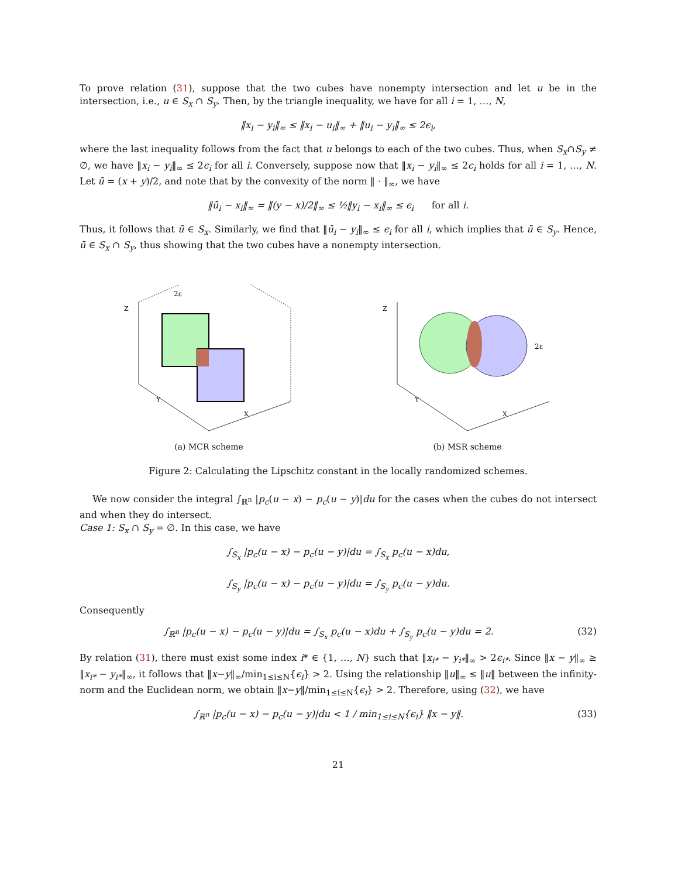To prove relation (31), suppose that the two cubes have nonempty intersection and let u be in the intersection, i.e., u ∈ S<sub>x</sub> ∩ S<sub>y</sub>. Then, by the triangle inequality, we have for all i = 1, …, N,
‖x<sub>i</sub> − y<sub>i</sub>‖<sub>∞</sub> ≤ ‖x<sub>i</sub> − u<sub>i</sub>‖<sub>∞</sub> + ‖u<sub>i</sub> − y<sub>i</sub>‖<sub>∞</sub> ≤ 2ϵ<sub>i</sub>,
where the last inequality follows from the fact that u belongs to each of the two cubes. Thus, when S<sub>x</sub>∩S<sub>y</sub> ≠ ∅, we have ‖x<sub>i</sub> − y<sub>i</sub>‖<sub>∞</sub> ≤ 2ϵ<sub>i</sub> for all i. Conversely, suppose now that ‖x<sub>i</sub> − y<sub>i</sub>‖<sub>∞</sub> ≤ 2ϵ<sub>i</sub> holds for all i = 1, …, N. Let ū = (x + y)/2, and note that by the convexity of the norm ‖ · ‖<sub>∞</sub>, we have
‖ū<sub>i</sub> − x<sub>i</sub>‖<sub>∞</sub> = ‖(y − x)/2‖<sub>∞</sub> ≤ ½‖y<sub>i</sub> − x<sub>i</sub>‖<sub>∞</sub> ≤ ϵ<sub>i</sub> for all i.
Thus, it follows that ū ∈ S<sub>x</sub>. Similarly, we find that ‖ū<sub>i</sub> − y<sub>i</sub>‖<sub>∞</sub> ≤ ϵ<sub>i</sub> for all i, which implies that ū ∈ S<sub>y</sub>. Hence, ū ∈ S<sub>x</sub> ∩ S<sub>y</sub>, thus showing that the two cubes have a nonempty intersection.
2ε
Z
Y
X
(a) MCR scheme
2ε
Z
Y
X
(b) MSR scheme
Figure 2: Calculating the Lipschitz constant in the locally randomized schemes.
We now consider the integral ∫<sub>ℝ<sup>n</sup></sub> |p<sub>c</sub>(u − x) − p<sub>c</sub>(u − y)|du for the cases when the cubes do not intersect and when they do intersect.
Case 1: S<sub>x</sub> ∩ S<sub>y</sub> = ∅. In this case, we have
∫<sub>S<sub>x</sub></sub> |p<sub>c</sub>(u − x) − p<sub>c</sub>(u − y)|du = ∫<sub>S<sub>x</sub></sub> p<sub>c</sub>(u − x)du,
∫<sub>S<sub>y</sub></sub> |p<sub>c</sub>(u − x) − p<sub>c</sub>(u − y)|du = ∫<sub>S<sub>y</sub></sub> p<sub>c</sub>(u − y)du.
Consequently
∫<sub>ℝ<sup>n</sup></sub> |p<sub>c</sub>(u − x) − p<sub>c</sub>(u − y)|du = ∫<sub>S<sub>x</sub></sub> p<sub>c</sub>(u − x)du + ∫<sub>S<sub>y</sub></sub> p<sub>c</sub>(u − y)du = 2. (32)
By relation (31), there must exist some index i* ∈ {1, …, N} such that ‖x<sub>i*</sub> − y<sub>i*</sub>‖<sub>∞</sub> > 2ϵ<sub>i*</sub>. Since ‖x − y‖<sub>∞</sub> ≥ ‖x<sub>i*</sub> − y<sub>i*</sub>‖<sub>∞</sub>, it follows that ‖x−y‖<sub>∞</sub>/min<sub>1≤i≤N</sub>{ϵ<sub>i</sub>} > 2. Using the relationship ‖u‖<sub>∞</sub> ≤ ‖u‖ between the infinity-norm and the Euclidean norm, we obtain ‖x−y‖/min<sub>1≤i≤N</sub>{ϵ<sub>i</sub>} > 2. Therefore, using (32), we have
∫<sub>ℝ<sup>n</sup></sub> |p<sub>c</sub>(u − x) − p<sub>c</sub>(u − y)|du < 1 / min<sub>1≤i≤N</sub>{ϵ<sub>i</sub>} ‖x − y‖. (33)
21